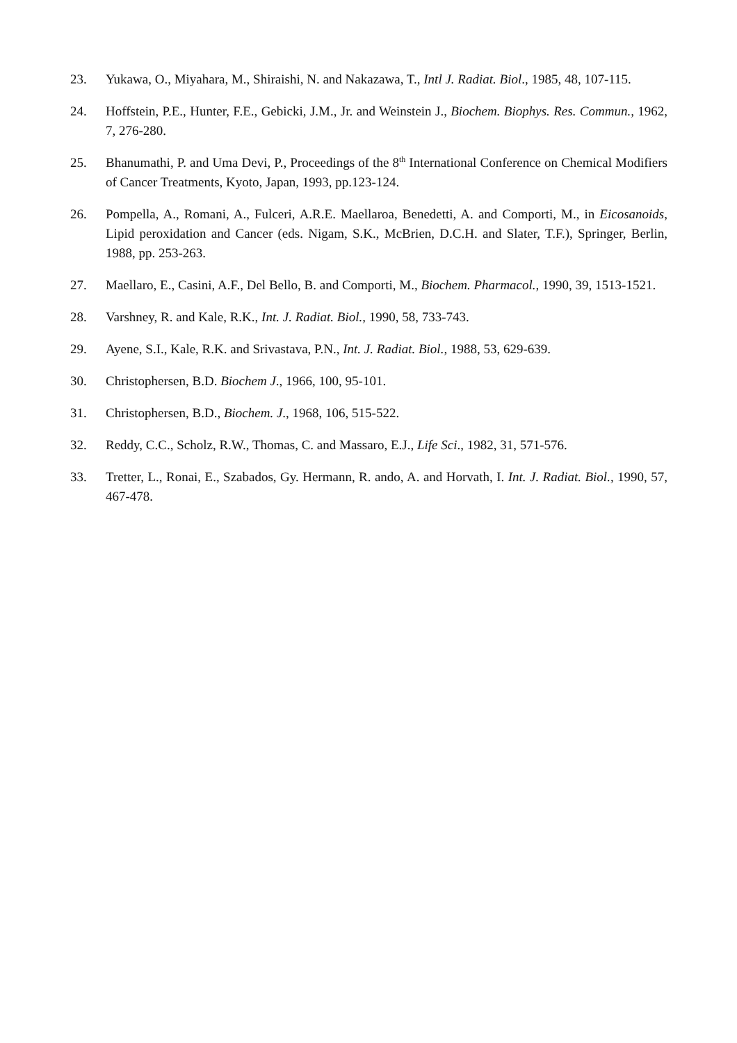23. Yukawa, O., Miyahara, M., Shiraishi, N. and Nakazawa, T., Intl J. Radiat. Biol., 1985, 48, 107-115.
24. Hoffstein, P.E., Hunter, F.E., Gebicki, J.M., Jr. and Weinstein J., Biochem. Biophys. Res. Commun., 1962, 7, 276-280.
25. Bhanumathi, P. and Uma Devi, P., Proceedings of the 8<sup>th</sup> International Conference on Chemical Modifiers of Cancer Treatments, Kyoto, Japan, 1993, pp.123-124.
26. Pompella, A., Romani, A., Fulceri, A.R.E. Maellaroa, Benedetti, A. and Comporti, M., in Eicosanoids, Lipid peroxidation and Cancer (eds. Nigam, S.K., McBrien, D.C.H. and Slater, T.F.), Springer, Berlin, 1988, pp. 253-263.
27. Maellaro, E., Casini, A.F., Del Bello, B. and Comporti, M., Biochem. Pharmacol., 1990, 39, 1513-1521.
28. Varshney, R. and Kale, R.K., Int. J. Radiat. Biol., 1990, 58, 733-743.
29. Ayene, S.I., Kale, R.K. and Srivastava, P.N., Int. J. Radiat. Biol., 1988, 53, 629-639.
30. Christophersen, B.D. Biochem J., 1966, 100, 95-101.
31. Christophersen, B.D., Biochem. J., 1968, 106, 515-522.
32. Reddy, C.C., Scholz, R.W., Thomas, C. and Massaro, E.J., Life Sci., 1982, 31, 571-576.
33. Tretter, L., Ronai, E., Szabados, Gy. Hermann, R. ando, A. and Horvath, I. Int. J. Radiat. Biol., 1990, 57, 467-478.